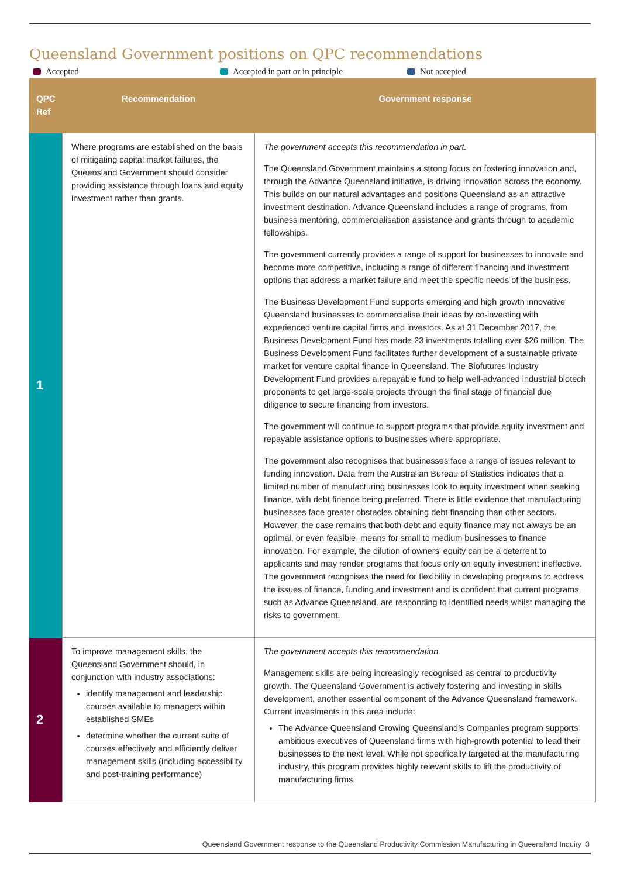Queensland Government positions on QPC recommendations
Accepted Accepted in part or in principle Not accepted
| QPC Ref | Recommendation | Government response |
| --- | --- | --- |
| 1 | Where programs are established on the basis of mitigating capital market failures, the Queensland Government should consider providing assistance through loans and equity investment rather than grants. | The government accepts this recommendation in part. The Queensland Government maintains a strong focus on fostering innovation and, through the Advance Queensland initiative, is driving innovation across the economy. This builds on our natural advantages and positions Queensland as an attractive investment destination. Advance Queensland includes a range of programs, from business mentoring, commercialisation assistance and grants through to academic fellowships. The government currently provides a range of support for businesses to innovate and become more competitive, including a range of different financing and investment options that address a market failure and meet the specific needs of the business. The Business Development Fund supports emerging and high growth innovative Queensland businesses to commercialise their ideas by co-investing with experienced venture capital firms and investors. As at 31 December 2017, the Business Development Fund has made 23 investments totalling over $26 million. The Business Development Fund facilitates further development of a sustainable private market for venture capital finance in Queensland. The Biofutures Industry Development Fund provides a repayable fund to help well-advanced industrial biotech proponents to get large-scale projects through the final stage of financial due diligence to secure financing from investors. The government will continue to support programs that provide equity investment and repayable assistance options to businesses where appropriate. The government also recognises that businesses face a range of issues relevant to funding innovation. Data from the Australian Bureau of Statistics indicates that a limited number of manufacturing businesses look to equity investment when seeking finance, with debt finance being preferred. There is little evidence that manufacturing businesses face greater obstacles obtaining debt financing than other sectors. However, the case remains that both debt and equity finance may not always be an optimal, or even feasible, means for small to medium businesses to finance innovation. For example, the dilution of owners’ equity can be a deterrent to applicants and may render programs that focus only on equity investment ineffective. The government recognises the need for flexibility in developing programs to address the issues of finance, funding and investment and is confident that current programs, such as Advance Queensland, are responding to identified needs whilst managing the risks to government. |
| 2 | To improve management skills, the Queensland Government should, in conjunction with industry associations: identify management and leadership courses available to managers within established SMEs determine whether the current suite of courses effectively and efficiently deliver management skills (including accessibility and post-training performance) | The government accepts this recommendation. Management skills are being increasingly recognised as central to productivity growth. The Queensland Government is actively fostering and investing in skills development, another essential component of the Advance Queensland framework. Current investments in this area include: The Advance Queensland Growing Queensland’s Companies program supports ambitious executives of Queensland firms with high-growth potential to lead their businesses to the next level. While not specifically targeted at the manufacturing industry, this program provides highly relevant skills to lift the productivity of manufacturing firms. |
Queensland Government response to the Queensland Productivity Commission Manufacturing in Queensland Inquiry 3